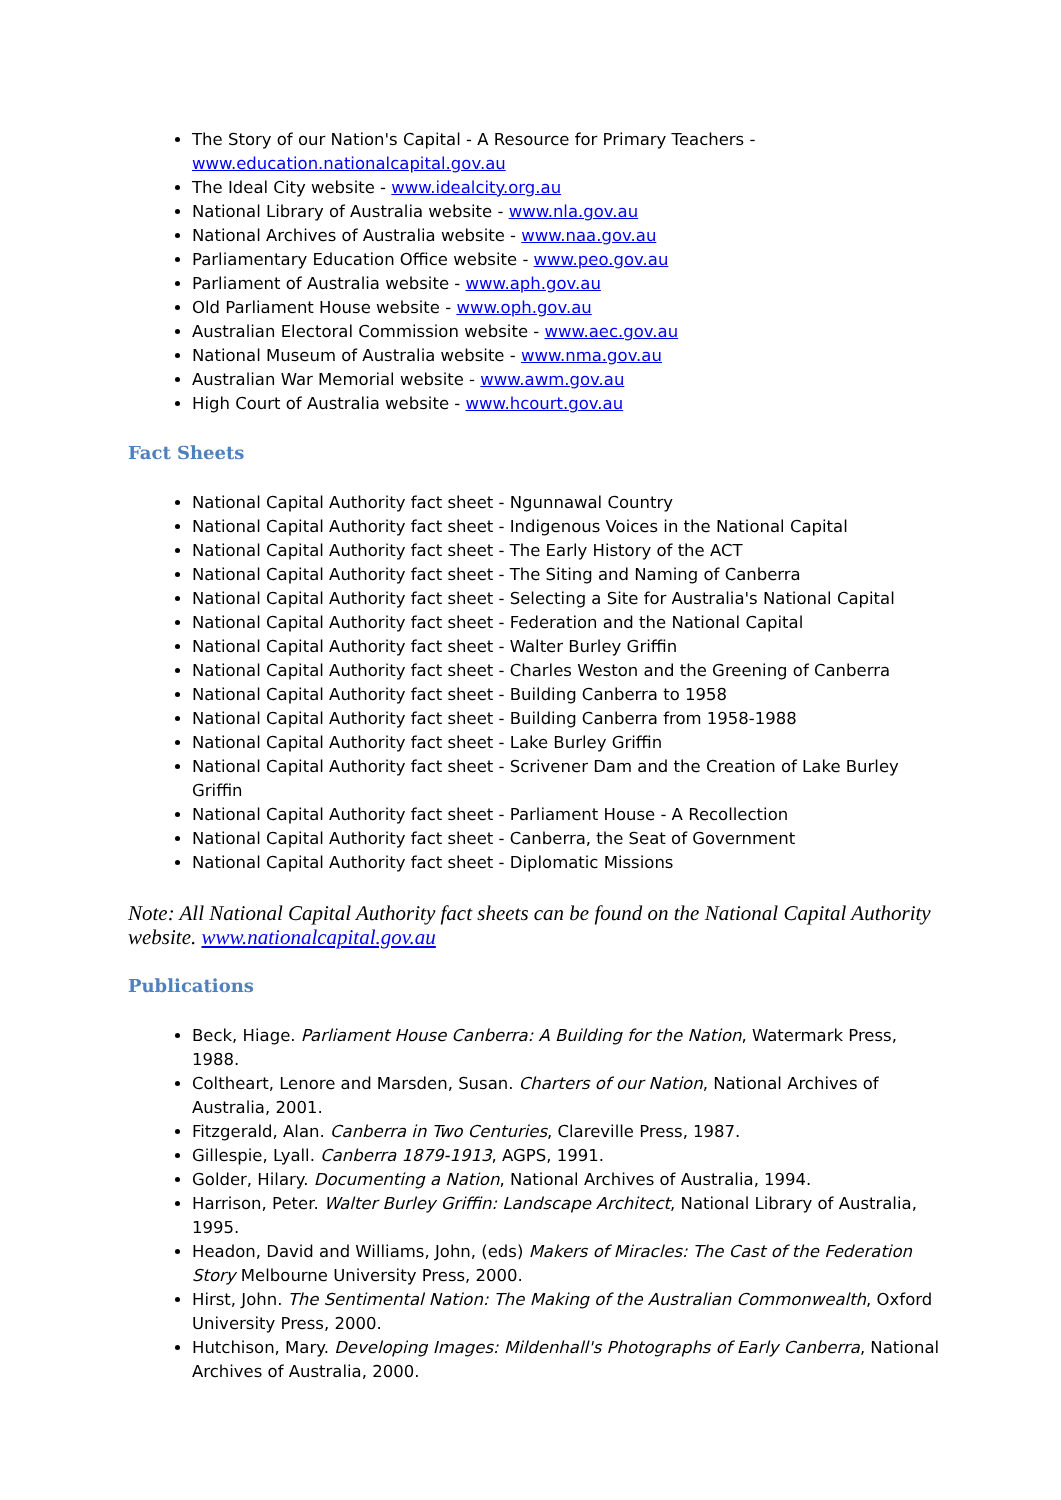The Story of our Nation's Capital - A Resource for Primary Teachers - www.education.nationalcapital.gov.au
The Ideal City website - www.idealcity.org.au
National Library of Australia website - www.nla.gov.au
National Archives of Australia website - www.naa.gov.au
Parliamentary Education Office website - www.peo.gov.au
Parliament of Australia website - www.aph.gov.au
Old Parliament House website - www.oph.gov.au
Australian Electoral Commission website - www.aec.gov.au
National Museum of Australia website - www.nma.gov.au
Australian War Memorial website - www.awm.gov.au
High Court of Australia website - www.hcourt.gov.au
Fact Sheets
National Capital Authority fact sheet - Ngunnawal Country
National Capital Authority fact sheet - Indigenous Voices in the National Capital
National Capital Authority fact sheet - The Early History of the ACT
National Capital Authority fact sheet - The Siting and Naming of Canberra
National Capital Authority fact sheet - Selecting a Site for Australia's National Capital
National Capital Authority fact sheet - Federation and the National Capital
National Capital Authority fact sheet - Walter Burley Griffin
National Capital Authority fact sheet - Charles Weston and the Greening of Canberra
National Capital Authority fact sheet - Building Canberra to 1958
National Capital Authority fact sheet - Building Canberra from 1958-1988
National Capital Authority fact sheet - Lake Burley Griffin
National Capital Authority fact sheet - Scrivener Dam and the Creation of Lake Burley Griffin
National Capital Authority fact sheet - Parliament House - A Recollection
National Capital Authority fact sheet - Canberra, the Seat of Government
National Capital Authority fact sheet - Diplomatic Missions
Note: All National Capital Authority fact sheets can be found on the National Capital Authority website. www.nationalcapital.gov.au
Publications
Beck, Hiage. Parliament House Canberra: A Building for the Nation, Watermark Press, 1988.
Coltheart, Lenore and Marsden, Susan. Charters of our Nation, National Archives of Australia, 2001.
Fitzgerald, Alan. Canberra in Two Centuries, Clareville Press, 1987.
Gillespie, Lyall. Canberra 1879-1913, AGPS, 1991.
Golder, Hilary. Documenting a Nation, National Archives of Australia, 1994.
Harrison, Peter. Walter Burley Griffin: Landscape Architect, National Library of Australia, 1995.
Headon, David and Williams, John, (eds) Makers of Miracles: The Cast of the Federation Story Melbourne University Press, 2000.
Hirst, John. The Sentimental Nation: The Making of the Australian Commonwealth, Oxford University Press, 2000.
Hutchison, Mary. Developing Images: Mildenhall's Photographs of Early Canberra, National Archives of Australia, 2000.